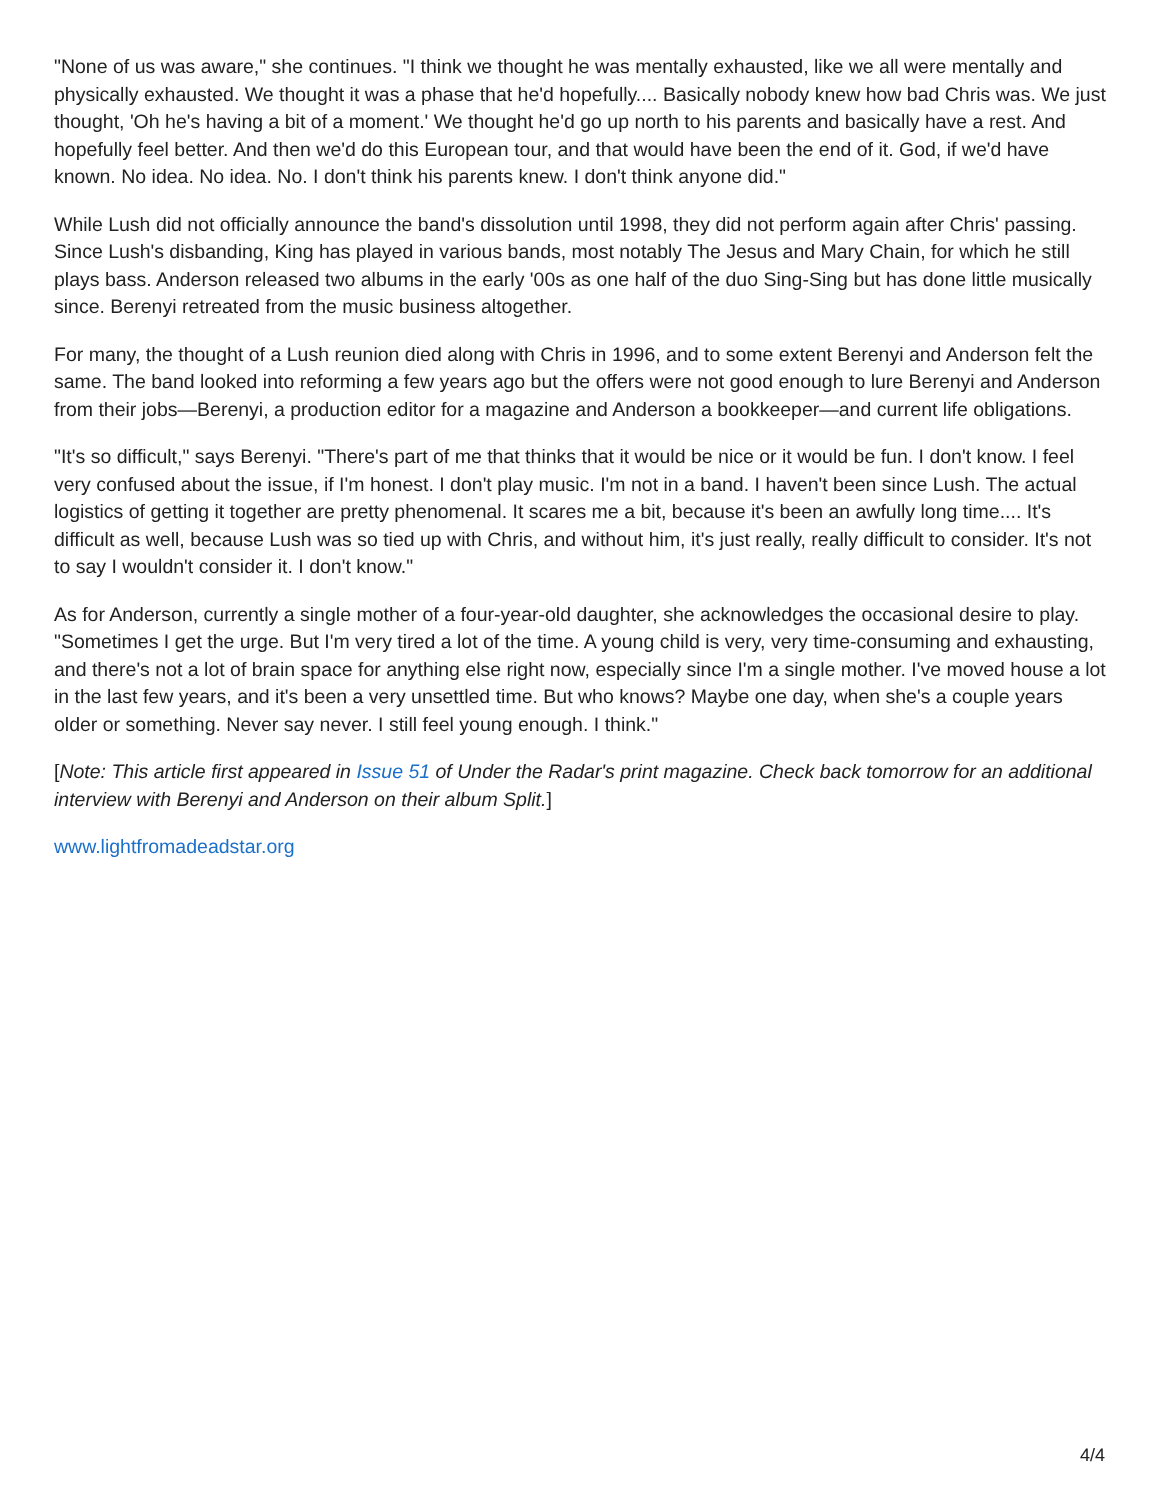"None of us was aware," she continues. "I think we thought he was mentally exhausted, like we all were mentally and physically exhausted. We thought it was a phase that he'd hopefully.... Basically nobody knew how bad Chris was. We just thought, 'Oh he's having a bit of a moment.' We thought he'd go up north to his parents and basically have a rest. And hopefully feel better. And then we'd do this European tour, and that would have been the end of it. God, if we'd have known. No idea. No idea. No. I don't think his parents knew. I don't think anyone did."
While Lush did not officially announce the band's dissolution until 1998, they did not perform again after Chris' passing. Since Lush's disbanding, King has played in various bands, most notably The Jesus and Mary Chain, for which he still plays bass. Anderson released two albums in the early '00s as one half of the duo Sing-Sing but has done little musically since. Berenyi retreated from the music business altogether.
For many, the thought of a Lush reunion died along with Chris in 1996, and to some extent Berenyi and Anderson felt the same. The band looked into reforming a few years ago but the offers were not good enough to lure Berenyi and Anderson from their jobs—Berenyi, a production editor for a magazine and Anderson a bookkeeper—and current life obligations.
"It's so difficult," says Berenyi. "There's part of me that thinks that it would be nice or it would be fun. I don't know. I feel very confused about the issue, if I'm honest. I don't play music. I'm not in a band. I haven't been since Lush. The actual logistics of getting it together are pretty phenomenal. It scares me a bit, because it's been an awfully long time.... It's difficult as well, because Lush was so tied up with Chris, and without him, it's just really, really difficult to consider. It's not to say I wouldn't consider it. I don't know."
As for Anderson, currently a single mother of a four-year-old daughter, she acknowledges the occasional desire to play. "Sometimes I get the urge. But I'm very tired a lot of the time. A young child is very, very time-consuming and exhausting, and there's not a lot of brain space for anything else right now, especially since I'm a single mother. I've moved house a lot in the last few years, and it's been a very unsettled time. But who knows? Maybe one day, when she's a couple years older or something. Never say never. I still feel young enough. I think."
[Note: This article first appeared in Issue 51 of Under the Radar's print magazine. Check back tomorrow for an additional interview with Berenyi and Anderson on their album Split.]
www.lightfromadeadstar.org
4/4